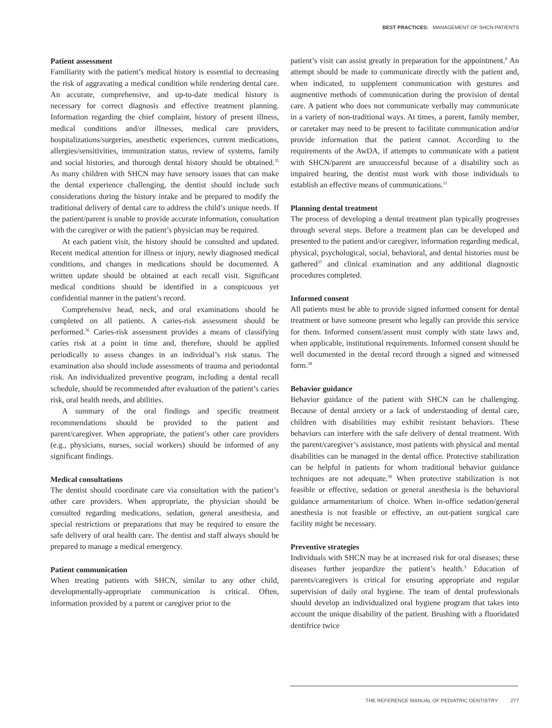BEST PRACTICES: MANAGEMENT OF SHCN PATIENTS
Patient assessment
Familiarity with the patient’s medical history is essential to decreasing the risk of aggravating a medical condition while rendering dental care. An accurate, comprehensive, and up-to-date medical history is necessary for correct diagnosis and effective treatment planning. Information regarding the chief complaint, history of present illness, medical conditions and/or illnesses, medical care providers, hospitalizations/surgeries, anesthetic experiences, current medications, allergies/sensitivities, immunization status, review of systems, family and social histories, and thorough dental history should be obtained.<sup>35</sup> As many children with SHCN may have sensory issues that can make the dental experience challenging, the dentist should include such considerations during the history intake and be prepared to modify the traditional delivery of dental care to address the child’s unique needs. If the patient/parent is unable to provide accurate information, consultation with the caregiver or with the patient’s physician may be required.
At each patient visit, the history should be consulted and updated. Recent medical attention for illness or injury, newly diagnosed medical conditions, and changes in medications should be documented. A written update should be obtained at each recall visit. Significant medical conditions should be identified in a conspicuous yet confidential manner in the patient’s record.
Comprehensive head, neck, and oral examinations should be completed on all patients. A caries-risk assessment should be performed.<sup>36</sup> Caries-risk assessment provides a means of classifying caries risk at a point in time and, therefore, should be applied periodically to assess changes in an individual’s risk status. The examination also should include assessments of trauma and periodontal risk. An individualized preventive program, including a dental recall schedule, should be recommended after evaluation of the patient’s caries risk, oral health needs, and abilities.
A summary of the oral findings and specific treatment recommendations should be provided to the patient and parent/caregiver. When appropriate, the patient’s other care providers (e.g., physicians, nurses, social workers) should be informed of any significant findings.
Medical consultations
The dentist should coordinate care via consultation with the patient’s other care providers. When appropriate, the physician should be consulted regarding medications, sedation, general anesthesia, and special restrictions or preparations that may be required to ensure the safe delivery of oral health care. The dentist and staff always should be prepared to manage a medical emergency.
Patient communication
When treating patients with SHCN, similar to any other child, developmentally-appropriate communication is critical. Often, information provided by a parent or caregiver prior to the
patient’s visit can assist greatly in preparation for the appointment.<sup>8</sup> An attempt should be made to communicate directly with the patient and, when indicated, to supplement communication with gestures and augmentive methods of communication during the provision of dental care. A patient who does not communicate verbally may communicate in a variety of non-traditional ways. At times, a parent, family member, or caretaker may need to be present to facilitate communication and/or provide information that the patient cannot. According to the requirements of the AwDA, if attempts to communicate with a patient with SHCN/parent are unsuccessful because of a disability such as impaired hearing, the dentist must work with those individuals to establish an effective means of communications.<sup>11</sup>
Planning dental treatment
The process of developing a dental treatment plan typically progresses through several steps. Before a treatment plan can be developed and presented to the patient and/or caregiver, information regarding medical, physical, psychological, social, behavioral, and dental histories must be gathered<sup>37</sup> and clinical examination and any additional diagnostic procedures completed.
Informed consent
All patients must be able to provide signed informed consent for dental treatment or have someone present who legally can provide this service for them. Informed consent/assent must comply with state laws and, when applicable, institutional requirements. Informed consent should be well documented in the dental record through a signed and witnessed form.<sup>38</sup>
Behavior guidance
Behavior guidance of the patient with SHCN can be challenging. Because of dental anxiety or a lack of understanding of dental care, children with disabilities may exhibit resistant behaviors. These behaviors can interfere with the safe delivery of dental treatment. With the parent/caregiver’s assistance, most patients with physical and mental disabilities can be managed in the dental office. Protective stabilization can be helpful in patients for whom traditional behavior guidance techniques are not adequate.<sup>39</sup> When protective stabilization is not feasible or effective, sedation or general anesthesia is the behavioral guidance armamentarium of choice. When in-office sedation/general anesthesia is not feasible or effective, an out-patient surgical care facility might be necessary.
Preventive strategies
Individuals with SHCN may be at increased risk for oral diseases; these diseases further jeopardize the patient’s health.<sup>3</sup> Education of parents/caregivers is critical for ensuring appropriate and regular supervision of daily oral hygiene. The team of dental professionals should develop an individualized oral hygiene program that takes into account the unique disability of the patient. Brushing with a fluoridated dentifrice twice
THE REFERENCE MANUAL OF PEDIATRIC DENTISTRY 277